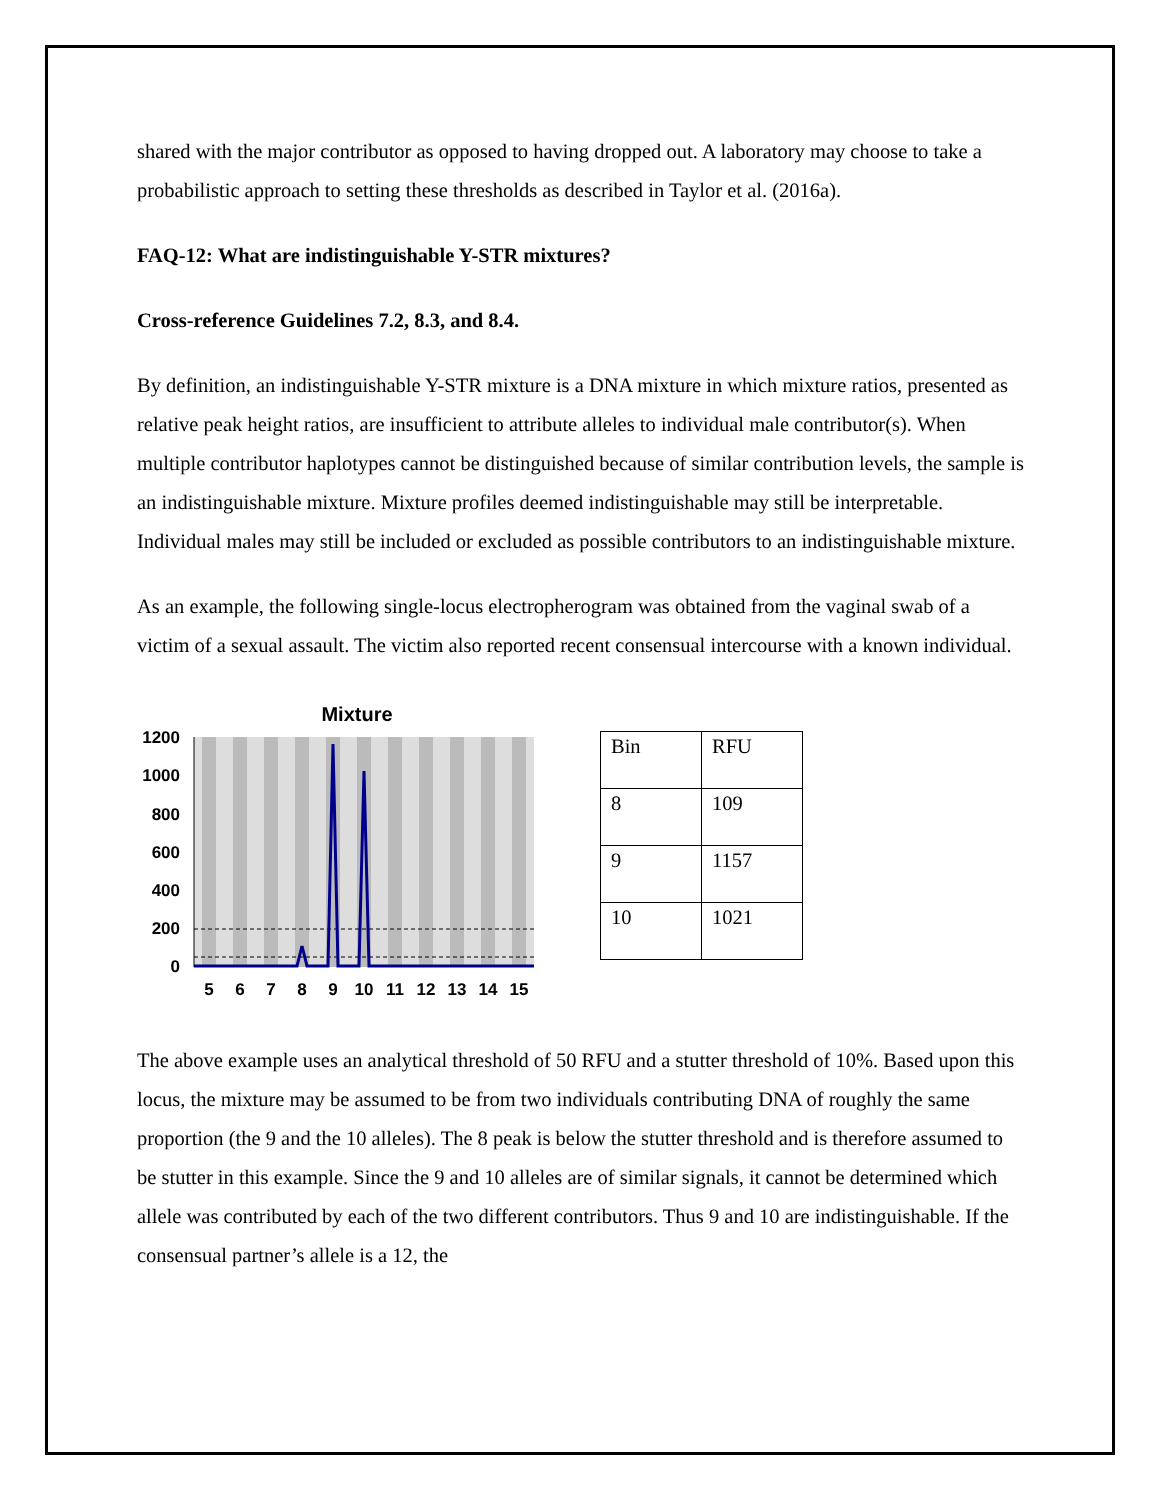shared with the major contributor as opposed to having dropped out. A laboratory may choose to take a probabilistic approach to setting these thresholds as described in Taylor et al. (2016a).
FAQ-12: What are indistinguishable Y-STR mixtures?
Cross-reference Guidelines 7.2, 8.3, and 8.4.
By definition, an indistinguishable Y-STR mixture is a DNA mixture in which mixture ratios, presented as relative peak height ratios, are insufficient to attribute alleles to individual male contributor(s). When multiple contributor haplotypes cannot be distinguished because of similar contribution levels, the sample is an indistinguishable mixture. Mixture profiles deemed indistinguishable may still be interpretable. Individual males may still be included or excluded as possible contributors to an indistinguishable mixture.
As an example, the following single-locus electropherogram was obtained from the vaginal swab of a victim of a sexual assault. The victim also reported recent consensual intercourse with a known individual.
Mixture
1200
1000
800
600
400
200
0
5
6
7
8
9
10
11
12
13
14
15
| Bin | RFU |
| 8 | 109 |
| 9 | 1157 |
| 10 | 1021 |
The above example uses an analytical threshold of 50 RFU and a stutter threshold of 10%. Based upon this locus, the mixture may be assumed to be from two individuals contributing DNA of roughly the same proportion (the 9 and the 10 alleles). The 8 peak is below the stutter threshold and is therefore assumed to be stutter in this example. Since the 9 and 10 alleles are of similar signals, it cannot be determined which allele was contributed by each of the two different contributors. Thus 9 and 10 are indistinguishable. If the consensual partner’s allele is a 12, the